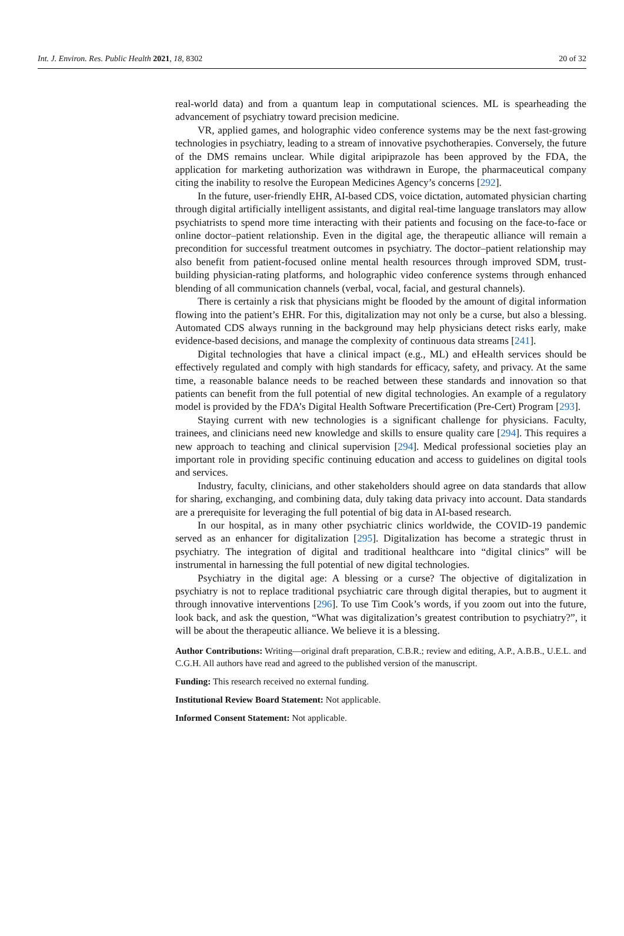Int. J. Environ. Res. Public Health 2021, 18, 8302 20 of 32
real-world data) and from a quantum leap in computational sciences. ML is spearheading the advancement of psychiatry toward precision medicine.
VR, applied games, and holographic video conference systems may be the next fast-growing technologies in psychiatry, leading to a stream of innovative psychotherapies. Conversely, the future of the DMS remains unclear. While digital aripiprazole has been approved by the FDA, the application for marketing authorization was withdrawn in Europe, the pharmaceutical company citing the inability to resolve the European Medicines Agency’s concerns [292].
In the future, user-friendly EHR, AI-based CDS, voice dictation, automated physician charting through digital artificially intelligent assistants, and digital real-time language translators may allow psychiatrists to spend more time interacting with their patients and focusing on the face-to-face or online doctor–patient relationship. Even in the digital age, the therapeutic alliance will remain a precondition for successful treatment outcomes in psychiatry. The doctor–patient relationship may also benefit from patient-focused online mental health resources through improved SDM, trust-building physician-rating platforms, and holographic video conference systems through enhanced blending of all communication channels (verbal, vocal, facial, and gestural channels).
There is certainly a risk that physicians might be flooded by the amount of digital information flowing into the patient’s EHR. For this, digitalization may not only be a curse, but also a blessing. Automated CDS always running in the background may help physicians detect risks early, make evidence-based decisions, and manage the complexity of continuous data streams [241].
Digital technologies that have a clinical impact (e.g., ML) and eHealth services should be effectively regulated and comply with high standards for efficacy, safety, and privacy. At the same time, a reasonable balance needs to be reached between these standards and innovation so that patients can benefit from the full potential of new digital technologies. An example of a regulatory model is provided by the FDA’s Digital Health Software Precertification (Pre-Cert) Program [293].
Staying current with new technologies is a significant challenge for physicians. Faculty, trainees, and clinicians need new knowledge and skills to ensure quality care [294]. This requires a new approach to teaching and clinical supervision [294]. Medical professional societies play an important role in providing specific continuing education and access to guidelines on digital tools and services.
Industry, faculty, clinicians, and other stakeholders should agree on data standards that allow for sharing, exchanging, and combining data, duly taking data privacy into account. Data standards are a prerequisite for leveraging the full potential of big data in AI-based research.
In our hospital, as in many other psychiatric clinics worldwide, the COVID-19 pandemic served as an enhancer for digitalization [295]. Digitalization has become a strategic thrust in psychiatry. The integration of digital and traditional healthcare into “digital clinics” will be instrumental in harnessing the full potential of new digital technologies.
Psychiatry in the digital age: A blessing or a curse? The objective of digitalization in psychiatry is not to replace traditional psychiatric care through digital therapies, but to augment it through innovative interventions [296]. To use Tim Cook’s words, if you zoom out into the future, look back, and ask the question, “What was digitalization’s greatest contribution to psychiatry?”, it will be about the therapeutic alliance. We believe it is a blessing.
Author Contributions: Writing—original draft preparation, C.B.R.; review and editing, A.P., A.B.B., U.E.L. and C.G.H. All authors have read and agreed to the published version of the manuscript.
Funding: This research received no external funding.
Institutional Review Board Statement: Not applicable.
Informed Consent Statement: Not applicable.